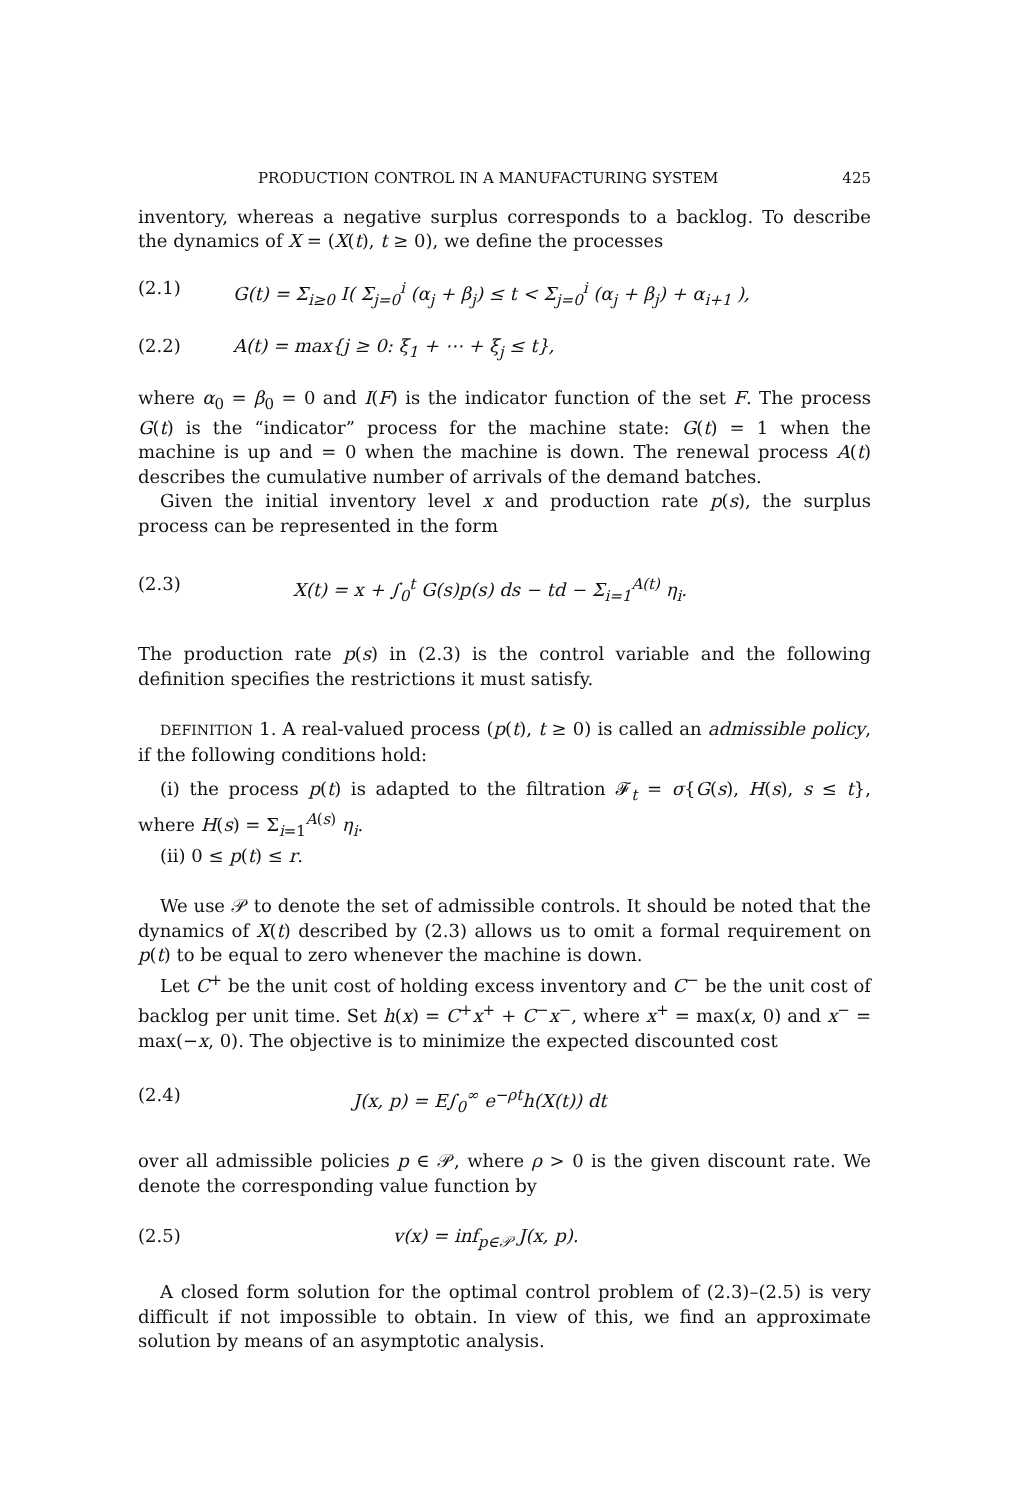PRODUCTION CONTROL IN A MANUFACTURING SYSTEM 425
inventory, whereas a negative surplus corresponds to a backlog. To describe the dynamics of X = (X(t), t ≥ 0), we define the processes
(2.1) G(t) = Σ<sub>i≥0</sub> I( Σ<sub>j=0</sub><sup>i</sup> (α<sub>j</sub> + β<sub>j</sub>) ≤ t < Σ<sub>j=0</sub><sup>i</sup> (α<sub>j</sub> + β<sub>j</sub>) + α<sub>i+1</sub> ),
(2.2) A(t) = max{j ≥ 0: ξ<sub>1</sub> + ⋯ + ξ<sub>j</sub> ≤ t},
where α<sub>0</sub> = β<sub>0</sub> = 0 and I(F) is the indicator function of the set F. The process G(t) is the “indicator” process for the machine state: G(t) = 1 when the machine is up and = 0 when the machine is down. The renewal process A(t) describes the cumulative number of arrivals of the demand batches.
Given the initial inventory level x and production rate p(s), the surplus process can be represented in the form
(2.3) X(t) = x + ∫<sub>0</sub><sup>t</sup> G(s)p(s) ds − td − Σ<sub>i=1</sub><sup>A(t)</sup> η<sub>i</sub>.
The production rate p(s) in (2.3) is the control variable and the following definition specifies the restrictions it must satisfy.
DEFINITION 1. A real-valued process (p(t), t ≥ 0) is called an admissible policy, if the following conditions hold:
(i) the process p(t) is adapted to the filtration 𝓕<sub>t</sub> = σ{G(s), H(s), s ≤ t}, where H(s) = Σ<sub>i=1</sub><sup>A(s)</sup> η<sub>i</sub>.
(ii) 0 ≤ p(t) ≤ r.
We use 𝒫 to denote the set of admissible controls. It should be noted that the dynamics of X(t) described by (2.3) allows us to omit a formal requirement on p(t) to be equal to zero whenever the machine is down.
Let C<sup>+</sup> be the unit cost of holding excess inventory and C<sup>−</sup> be the unit cost of backlog per unit time. Set h(x) = C<sup>+</sup>x<sup>+</sup> + C<sup>−</sup>x<sup>−</sup>, where x<sup>+</sup> = max(x, 0) and x<sup>−</sup> = max(−x, 0). The objective is to minimize the expected discounted cost
(2.4) J(x, p) = E∫<sub>0</sub><sup>∞</sup> e<sup>−ρt</sup>h(X(t)) dt
over all admissible policies p ∈ 𝒫, where ρ > 0 is the given discount rate. We denote the corresponding value function by
(2.5) v(x) = inf<sub>p∈𝒫</sub> J(x, p).
A closed form solution for the optimal control problem of (2.3)–(2.5) is very difficult if not impossible to obtain. In view of this, we find an approximate solution by means of an asymptotic analysis.